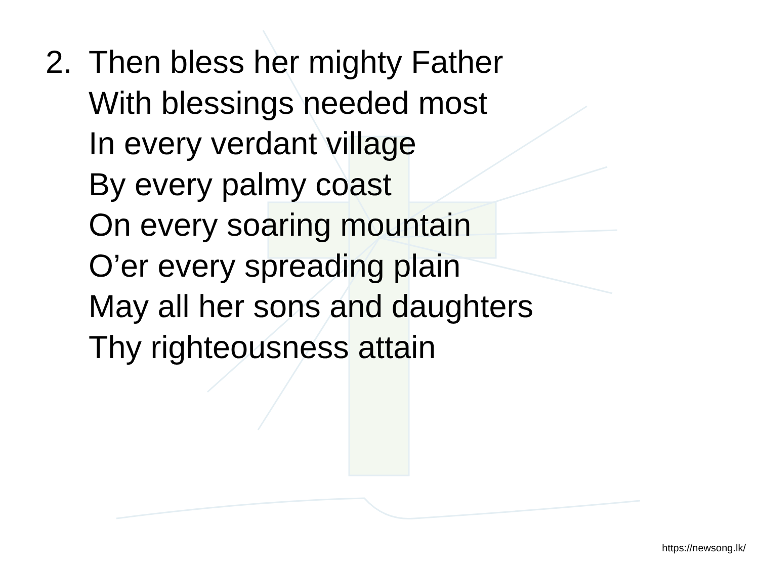2. Then bless her mighty Father
With blessings needed most
In every verdant village
By every palmy coast
On every soaring mountain
O’er every spreading plain
May all her sons and daughters
Thy righteousness attain
https://newsong.lk/